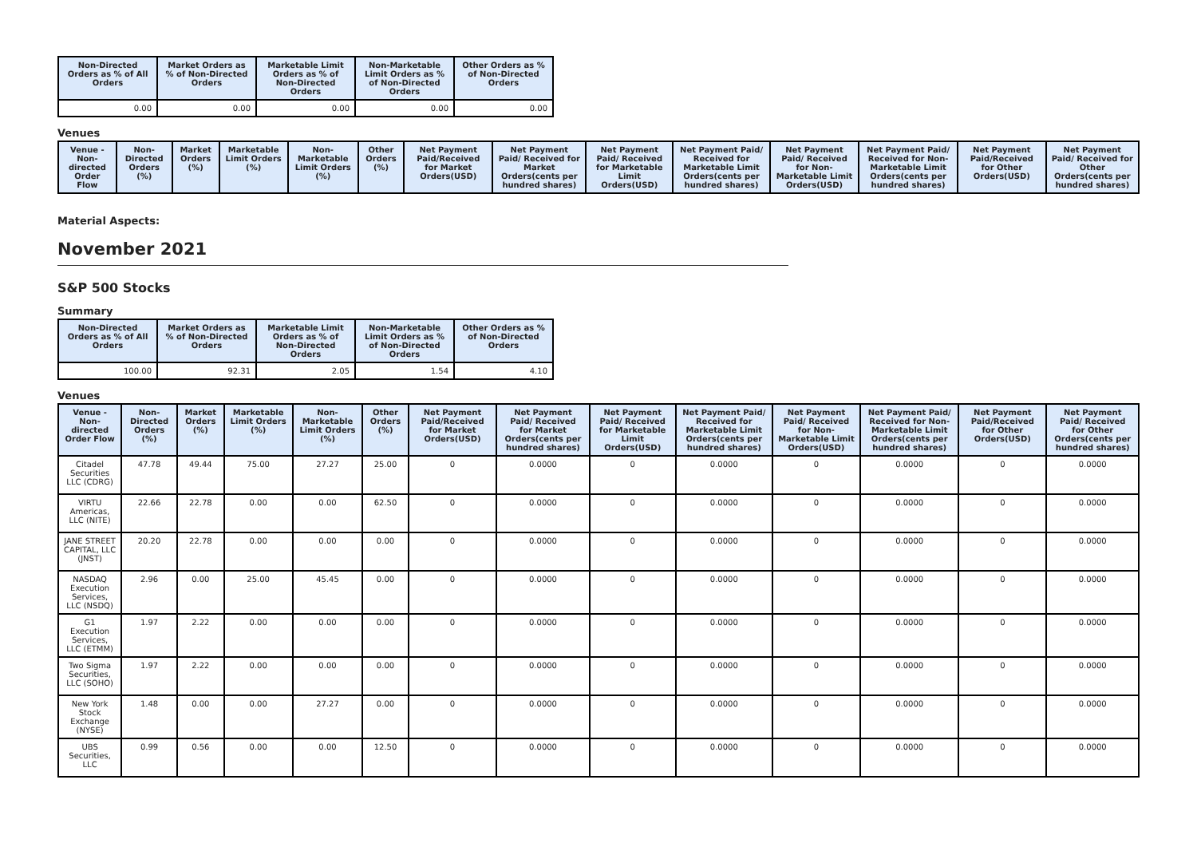| Non-Directed Orders as % of All Orders | Market Orders as % of Non-Directed Orders | Marketable Limit Orders as % of Non-Directed Orders | Non-Marketable Limit Orders as % of Non-Directed Orders | Other Orders as % of Non-Directed Orders |
| --- | --- | --- | --- | --- |
| 0.00 | 0.00 | 0.00 | 0.00 | 0.00 |
Venues
| Venue - Non-directed Order Flow | Non-Directed Orders (%) | Market Orders (%) | Marketable Limit Orders (%) | Non-Marketable Limit Orders (%) | Other Orders (%) | Net Payment Paid/Received for Market Orders(USD) | Net Payment Paid/ Received for Market Orders(cents per hundred shares) | Net Payment Paid/ Received for Marketable Limit Orders(USD) | Net Payment Paid/ Received for Marketable Limit Orders(cents per hundred shares) | Net Payment Paid/ Received for Non-Marketable Limit Orders(USD) | Net Payment Paid/ Received for Non-Marketable Limit Orders(cents per hundred shares) | Net Payment Paid/Received for Other Orders(USD) | Net Payment Paid/ Received for Other Orders(cents per hundred shares) |
| --- | --- | --- | --- | --- | --- | --- | --- | --- | --- | --- | --- | --- | --- |
Material Aspects:
November 2021
S&P 500 Stocks
Summary
| Non-Directed Orders as % of All Orders | Market Orders as % of Non-Directed Orders | Marketable Limit Orders as % of Non-Directed Orders | Non-Marketable Limit Orders as % of Non-Directed Orders | Other Orders as % of Non-Directed Orders |
| --- | --- | --- | --- | --- |
| 100.00 | 92.31 | 2.05 | 1.54 | 4.10 |
Venues
| Venue - Non-directed Order Flow | Non-Directed Orders (%) | Market Orders (%) | Marketable Limit Orders (%) | Non-Marketable Limit Orders (%) | Other Orders (%) | Net Payment Paid/Received for Market Orders(USD) | Net Payment Paid/ Received for Market Orders(cents per hundred shares) | Net Payment Paid/ Received for Marketable Limit Orders(USD) | Net Payment Paid/ Received for Marketable Limit Orders(cents per hundred shares) | Net Payment Paid/ Received for Non-Marketable Limit Orders(USD) | Net Payment Paid/ Received for Non-Marketable Limit Orders(cents per hundred shares) | Net Payment Paid/Received for Other Orders(USD) | Net Payment Paid/ Received for Other Orders(cents per hundred shares) |
| --- | --- | --- | --- | --- | --- | --- | --- | --- | --- | --- | --- | --- | --- |
| Citadel Securities LLC (CDRG) | 47.78 | 49.44 | 75.00 | 27.27 | 25.00 | 0 | 0.0000 | 0 | 0.0000 | 0 | 0.0000 | 0 | 0.0000 |
| VIRTU Americas, LLC (NITE) | 22.66 | 22.78 | 0.00 | 0.00 | 62.50 | 0 | 0.0000 | 0 | 0.0000 | 0 | 0.0000 | 0 | 0.0000 |
| JANE STREET CAPITAL, LLC (JNST) | 20.20 | 22.78 | 0.00 | 0.00 | 0.00 | 0 | 0.0000 | 0 | 0.0000 | 0 | 0.0000 | 0 | 0.0000 |
| NASDAQ Execution Services, LLC (NSDQ) | 2.96 | 0.00 | 25.00 | 45.45 | 0.00 | 0 | 0.0000 | 0 | 0.0000 | 0 | 0.0000 | 0 | 0.0000 |
| G1 Execution Services, LLC (ETMM) | 1.97 | 2.22 | 0.00 | 0.00 | 0.00 | 0 | 0.0000 | 0 | 0.0000 | 0 | 0.0000 | 0 | 0.0000 |
| Two Sigma Securities, LLC (SOHO) | 1.97 | 2.22 | 0.00 | 0.00 | 0.00 | 0 | 0.0000 | 0 | 0.0000 | 0 | 0.0000 | 0 | 0.0000 |
| New York Stock Exchange (NYSE) | 1.48 | 0.00 | 0.00 | 27.27 | 0.00 | 0 | 0.0000 | 0 | 0.0000 | 0 | 0.0000 | 0 | 0.0000 |
| UBS Securities, LLC | 0.99 | 0.56 | 0.00 | 0.00 | 12.50 | 0 | 0.0000 | 0 | 0.0000 | 0 | 0.0000 | 0 | 0.0000 |